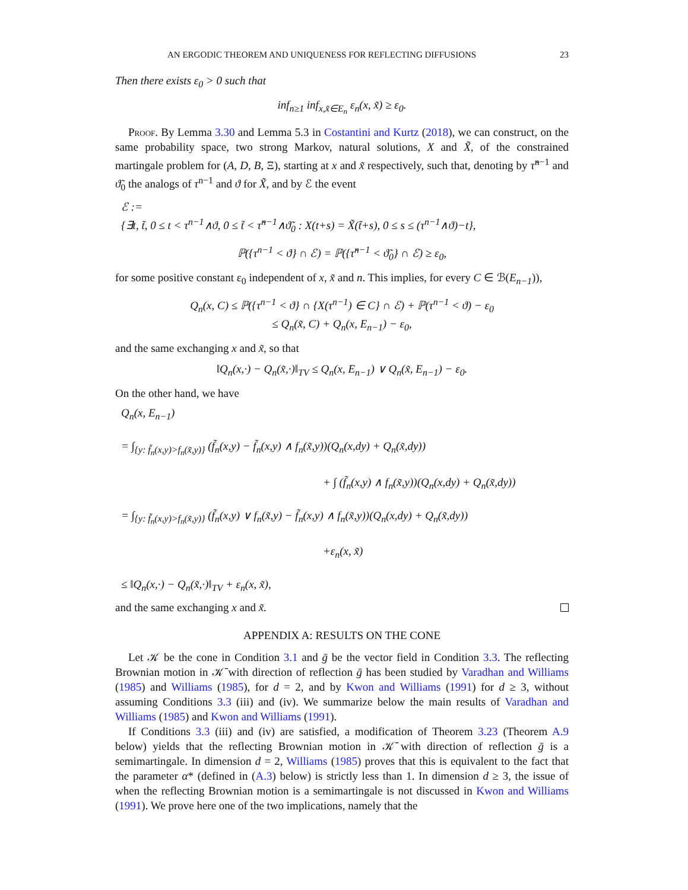AN ERGODIC THEOREM AND UNIQUENESS FOR REFLECTING DIFFUSIONS 23
Then there exists ε<sub>0</sub> > 0 such that
inf<sub>n≥1</sub> inf<sub>x,x̃∈E<sub>n</sub></sub> ε<sub>n</sub>(x, x̃) ≥ ε<sub>0</sub>.
Proof. By Lemma 3.30 and Lemma 5.3 in Costantini and Kurtz (2018), we can construct, on the same probability space, two strong Markov, natural solutions, X and X̃, of the constrained martingale problem for (A, D, B, Ξ), starting at x and x̃ respectively, such that, denoting by τ̃<sup>n−1</sup> and ϑ̃<sub>0</sub> the analogs of τ<sup>n−1</sup> and ϑ for X̃, and by ℰ the event
ℰ :=
{∃t, t̃, 0 ≤ t < τ<sup>n−1</sup>∧ϑ, 0 ≤ t̃ < τ̃<sup>n−1</sup>∧ϑ̃<sub>0</sub> : X(t+s) = X̃(t̃+s), 0 ≤ s ≤ (τ<sup>n−1</sup>∧ϑ)−t},
ℙ({τ<sup>n−1</sup> < ϑ} ∩ ℰ) = ℙ({τ̃<sup>n−1</sup> < ϑ̃<sub>0</sub>} ∩ ℰ) ≥ ε<sub>0</sub>,
for some positive constant ε<sub>0</sub> independent of x, x̃ and n. This implies, for every C ∈ ℬ(E<sub>n−1</sub>)),
Q<sub>n</sub>(x, C) ≤ ℙ({τ<sup>n−1</sup> < ϑ} ∩ {X(τ<sup>n−1</sup>) ∈ C} ∩ ℰ) + ℙ(τ<sup>n−1</sup> < ϑ) − ε<sub>0</sub>
≤ Q<sub>n</sub>(x̃, C) + Q<sub>n</sub>(x, E<sub>n−1</sub>) − ε<sub>0</sub>,
and the same exchanging x and x̃, so that
‖Q<sub>n</sub>(x,·) − Q<sub>n</sub>(x̃,·)‖<sub>TV</sub> ≤ Q<sub>n</sub>(x, E<sub>n−1</sub>) ∨ Q<sub>n</sub>(x̃, E<sub>n−1</sub>) − ε<sub>0</sub>.
On the other hand, we have
Q<sub>n</sub>(x, E<sub>n−1</sub>)
= ∫<sub>{y: f̃<sub>n</sub>(x,y)>f<sub>n</sub>(x̃,y)}</sub> (f̃<sub>n</sub>(x,y) − f̃<sub>n</sub>(x,y) ∧ f<sub>n</sub>(x̃,y))(Q<sub>n</sub>(x,dy) + Q<sub>n</sub>(x̃,dy))
+ ∫ (f̃<sub>n</sub>(x,y) ∧ f<sub>n</sub>(x̃,y))(Q<sub>n</sub>(x,dy) + Q<sub>n</sub>(x̃,dy))
= ∫<sub>{y: f̃<sub>n</sub>(x,y)>f<sub>n</sub>(x̃,y)}</sub> (f̃<sub>n</sub>(x,y) ∨ f<sub>n</sub>(x̃,y) − f̃<sub>n</sub>(x,y) ∧ f<sub>n</sub>(x̃,y))(Q<sub>n</sub>(x,dy) + Q<sub>n</sub>(x̃,dy))
+ε<sub>n</sub>(x, x̃)
≤ ‖Q<sub>n</sub>(x,·) − Q<sub>n</sub>(x̃,·)‖<sub>TV</sub> + ε<sub>n</sub>(x, x̃),
and the same exchanging x and x̃.
APPENDIX A: RESULTS ON THE CONE
Let 𝒦 be the cone in Condition 3.1 and ḡ be the vector field in Condition 3.3. The reflecting Brownian motion in 𝒦̄ with direction of reflection ḡ has been studied by Varadhan and Williams (1985) and Williams (1985), for d = 2, and by Kwon and Williams (1991) for d ≥ 3, without assuming Conditions 3.3 (iii) and (iv). We summarize below the main results of Varadhan and Williams (1985) and Kwon and Williams (1991).
If Conditions 3.3 (iii) and (iv) are satisfied, a modification of Theorem 3.23 (Theorem A.9 below) yields that the reflecting Brownian motion in 𝒦̄ with direction of reflection ḡ is a semimartingale. In dimension d = 2, Williams (1985) proves that this is equivalent to the fact that the parameter α* (defined in (A.3) below) is strictly less than 1. In dimension d ≥ 3, the issue of when the reflecting Brownian motion is a semimartingale is not discussed in Kwon and Williams (1991). We prove here one of the two implications, namely that the